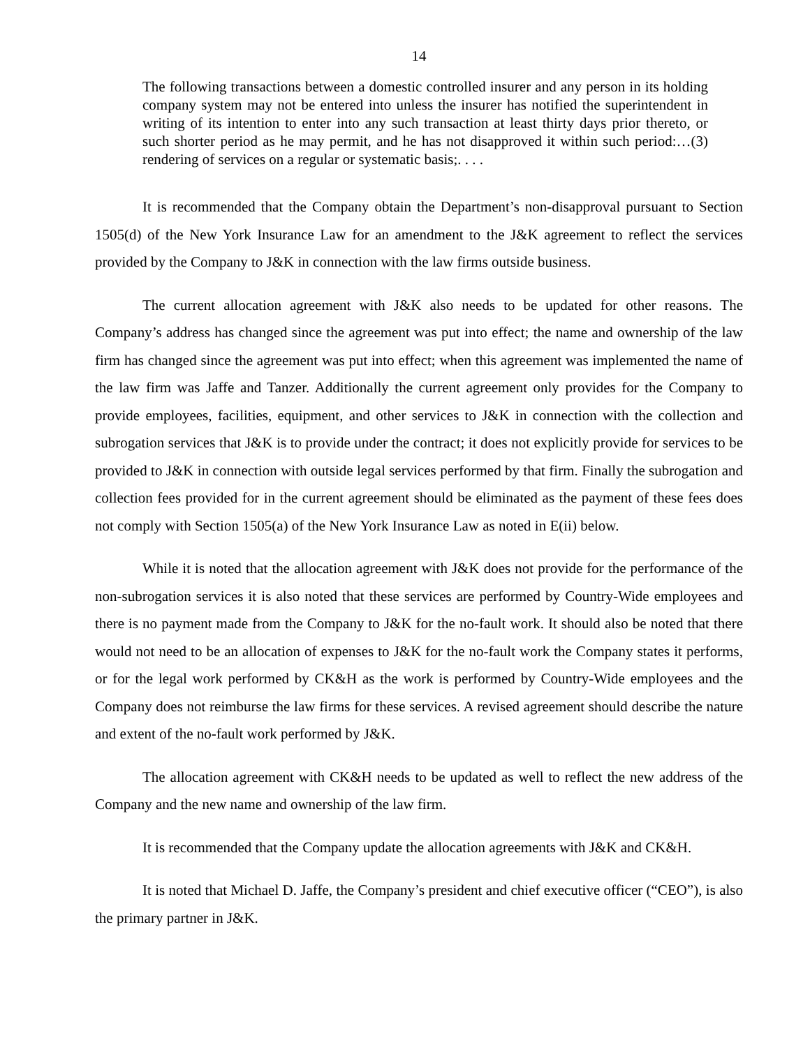14
The following transactions between a domestic controlled insurer and any person in its holding company system may not be entered into unless the insurer has notified the superintendent in writing of its intention to enter into any such transaction at least thirty days prior thereto, or such shorter period as he may permit, and he has not disapproved it within such period:…(3) rendering of services on a regular or systematic basis;. . . .
It is recommended that the Company obtain the Department’s non-disapproval pursuant to Section 1505(d) of the New York Insurance Law for an amendment to the J&K agreement to reflect the services provided by the Company to J&K in connection with the law firms outside business.
The current allocation agreement with J&K also needs to be updated for other reasons. The Company’s address has changed since the agreement was put into effect; the name and ownership of the law firm has changed since the agreement was put into effect; when this agreement was implemented the name of the law firm was Jaffe and Tanzer. Additionally the current agreement only provides for the Company to provide employees, facilities, equipment, and other services to J&K in connection with the collection and subrogation services that J&K is to provide under the contract; it does not explicitly provide for services to be provided to J&K in connection with outside legal services performed by that firm. Finally the subrogation and collection fees provided for in the current agreement should be eliminated as the payment of these fees does not comply with Section 1505(a) of the New York Insurance Law as noted in E(ii) below.
While it is noted that the allocation agreement with J&K does not provide for the performance of the non-subrogation services it is also noted that these services are performed by Country-Wide employees and there is no payment made from the Company to J&K for the no-fault work. It should also be noted that there would not need to be an allocation of expenses to J&K for the no-fault work the Company states it performs, or for the legal work performed by CK&H as the work is performed by Country-Wide employees and the Company does not reimburse the law firms for these services. A revised agreement should describe the nature and extent of the no-fault work performed by J&K.
The allocation agreement with CK&H needs to be updated as well to reflect the new address of the Company and the new name and ownership of the law firm.
It is recommended that the Company update the allocation agreements with J&K and CK&H.
It is noted that Michael D. Jaffe, the Company’s president and chief executive officer (“CEO”), is also the primary partner in J&K.